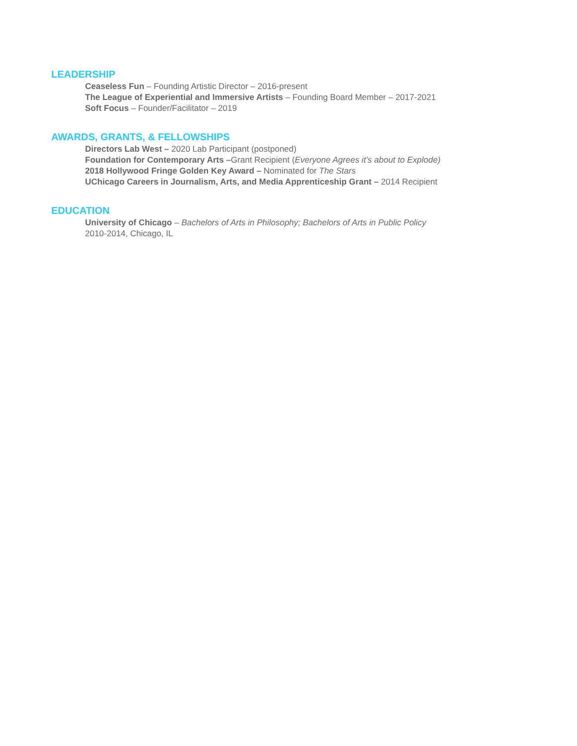LEADERSHIP
Ceaseless Fun – Founding Artistic Director – 2016-present
The League of Experiential and Immersive Artists – Founding Board Member – 2017-2021
Soft Focus – Founder/Facilitator – 2019
AWARDS, GRANTS, & FELLOWSHIPS
Directors Lab West – 2020 Lab Participant (postponed)
Foundation for Contemporary Arts –Grant Recipient (Everyone Agrees it’s about to Explode)
2018 Hollywood Fringe Golden Key Award – Nominated for The Stars
UChicago Careers in Journalism, Arts, and Media Apprenticeship Grant – 2014 Recipient
EDUCATION
University of Chicago – Bachelors of Arts in Philosophy; Bachelors of Arts in Public Policy
2010-2014, Chicago, IL